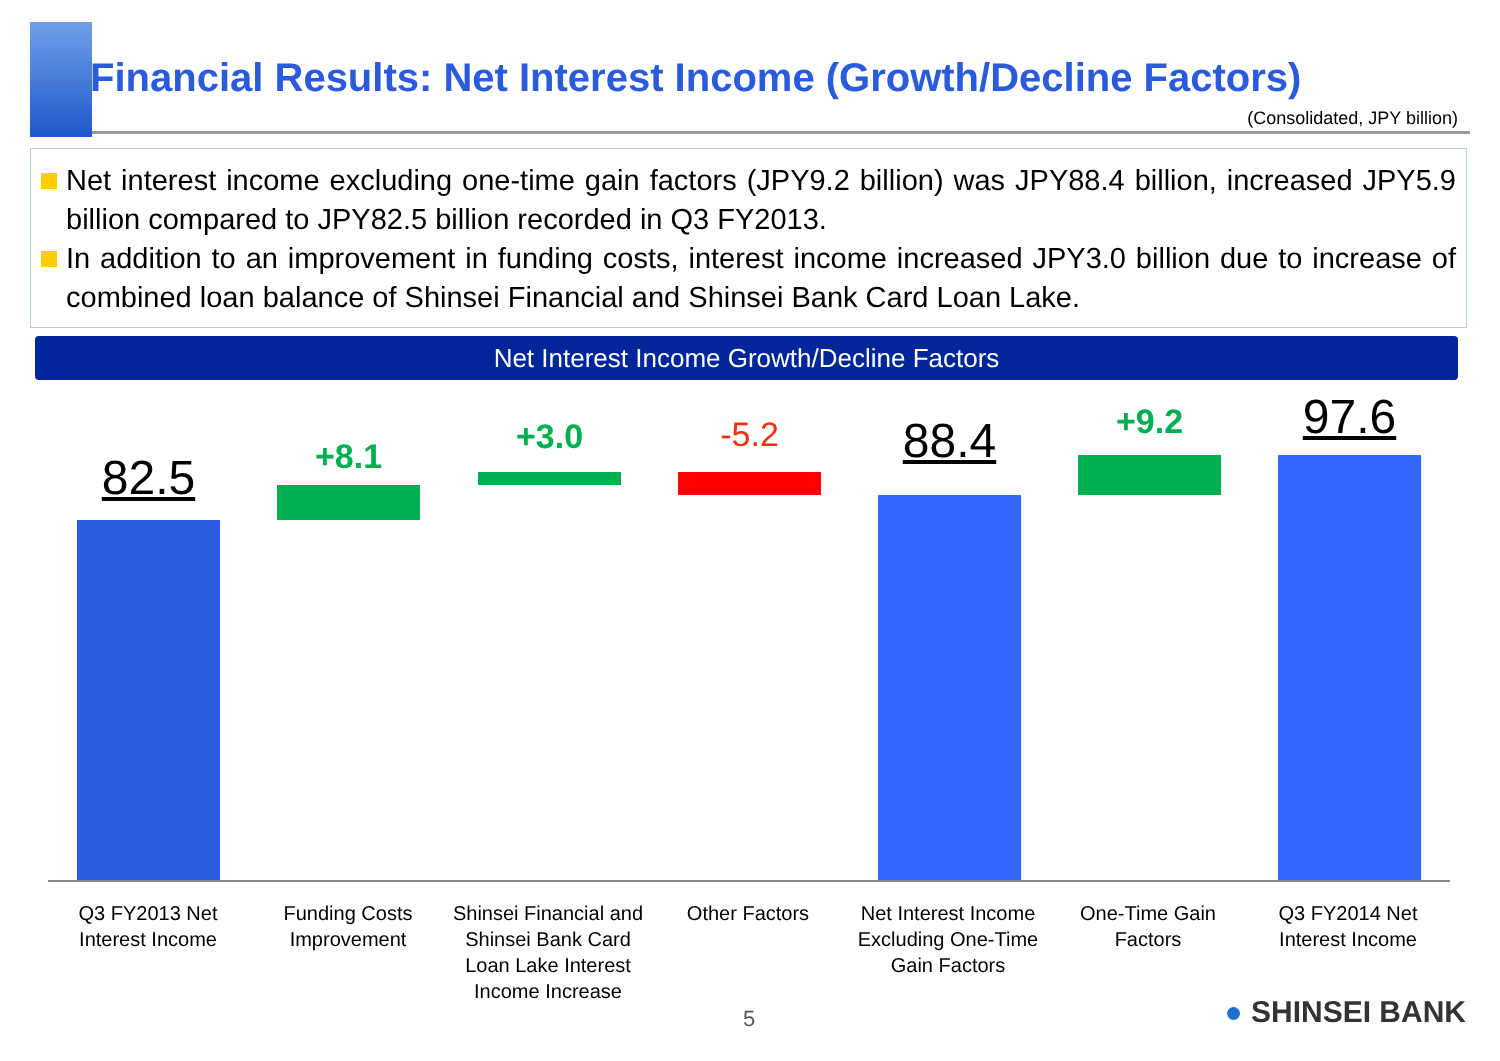Financial Results: Net Interest Income (Growth/Decline Factors)
(Consolidated, JPY billion)
Net interest income excluding one-time gain factors (JPY9.2 billion) was JPY88.4 billion, increased JPY5.9 billion compared to JPY82.5 billion recorded in Q3 FY2013.
In addition to an improvement in funding costs, interest income increased JPY3.0 billion due to increase of combined loan balance of Shinsei Financial and Shinsei Bank Card Loan Lake.
Net Interest Income Growth/Decline Factors
82.5 +8.1 +3.0 -5.2 88.4 +9.2 97.6
Q3 FY2013 Net Interest Income
Funding Costs Improvement
Shinsei Financial and Shinsei Bank Card Loan Lake Interest Income Increase
Other Factors Net Interest Income Excluding One-Time Gain Factors
One-Time Gain Factors
Q3 FY2014 Net Interest Income
5 ● SHINSEI BANK